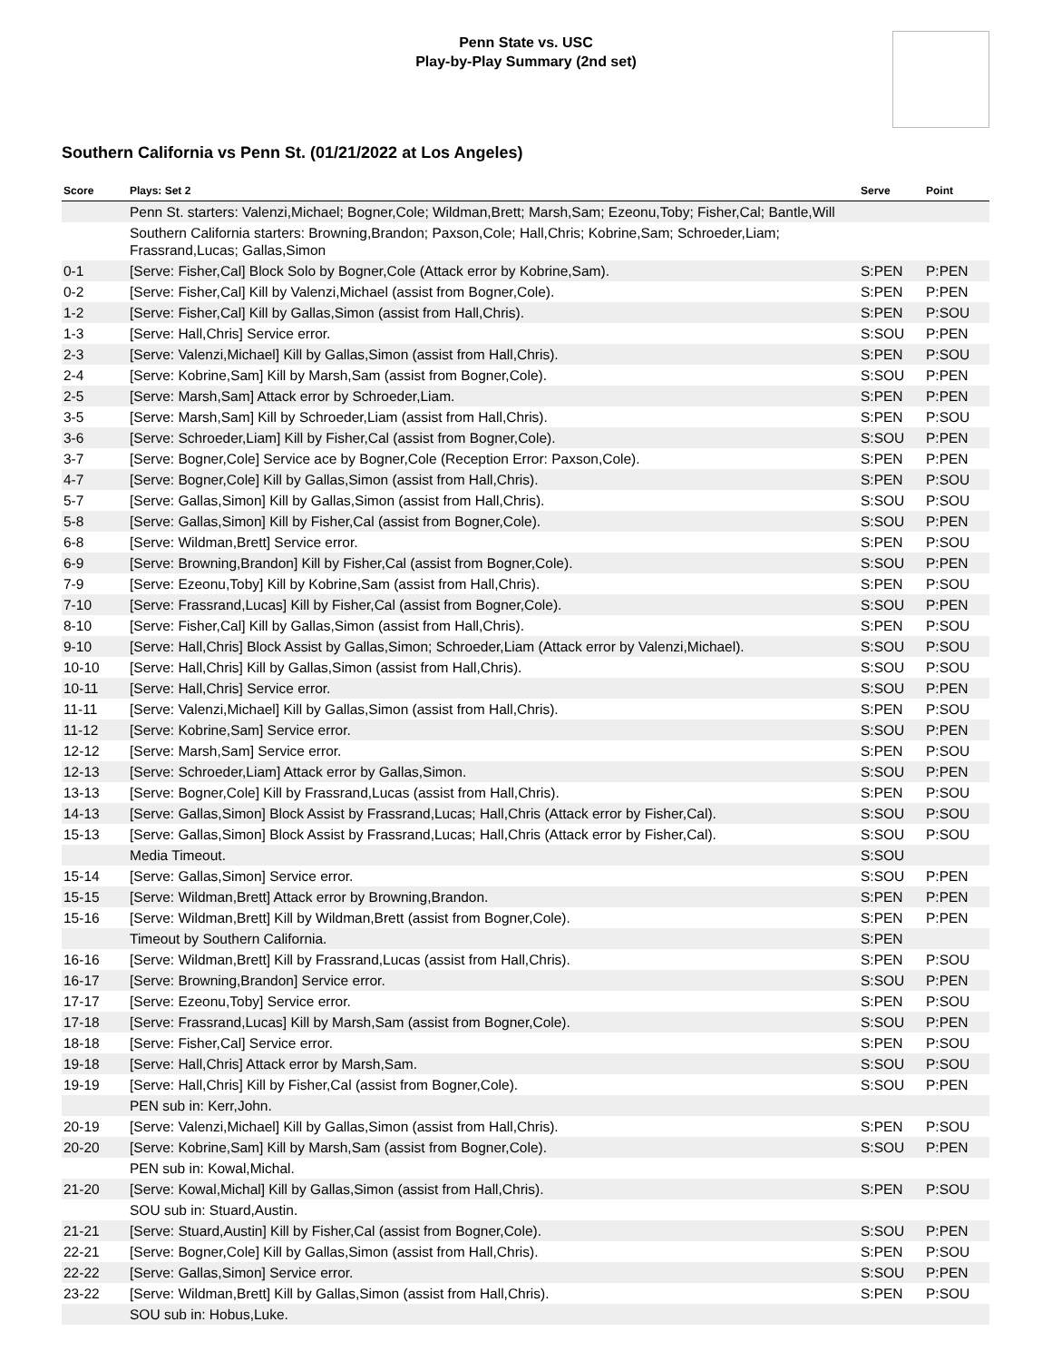Penn State vs. USC
Play-by-Play Summary (2nd set)
Southern California vs Penn St. (01/21/2022 at Los Angeles)
| Score | Plays: Set 2 | Serve | Point |
| --- | --- | --- | --- |
| | Penn St. starters: Valenzi,Michael; Bogner,Cole; Wildman,Brett; Marsh,Sam; Ezeonu,Toby; Fisher,Cal; Bantle,Will | | |
| | Southern California starters: Browning,Brandon; Paxson,Cole; Hall,Chris; Kobrine,Sam; Schroeder,Liam; Frassrand,Lucas; Gallas,Simon | | |
| 0-1 | [Serve: Fisher,Cal] Block Solo by Bogner,Cole (Attack error by Kobrine,Sam). | S:PEN | P:PEN |
| 0-2 | [Serve: Fisher,Cal] Kill by Valenzi,Michael (assist from Bogner,Cole). | S:PEN | P:PEN |
| 1-2 | [Serve: Fisher,Cal] Kill by Gallas,Simon (assist from Hall,Chris). | S:PEN | P:SOU |
| 1-3 | [Serve: Hall,Chris] Service error. | S:SOU | P:PEN |
| 2-3 | [Serve: Valenzi,Michael] Kill by Gallas,Simon (assist from Hall,Chris). | S:PEN | P:SOU |
| 2-4 | [Serve: Kobrine,Sam] Kill by Marsh,Sam (assist from Bogner,Cole). | S:SOU | P:PEN |
| 2-5 | [Serve: Marsh,Sam] Attack error by Schroeder,Liam. | S:PEN | P:PEN |
| 3-5 | [Serve: Marsh,Sam] Kill by Schroeder,Liam (assist from Hall,Chris). | S:PEN | P:SOU |
| 3-6 | [Serve: Schroeder,Liam] Kill by Fisher,Cal (assist from Bogner,Cole). | S:SOU | P:PEN |
| 3-7 | [Serve: Bogner,Cole] Service ace by Bogner,Cole (Reception Error: Paxson,Cole). | S:PEN | P:PEN |
| 4-7 | [Serve: Bogner,Cole] Kill by Gallas,Simon (assist from Hall,Chris). | S:PEN | P:SOU |
| 5-7 | [Serve: Gallas,Simon] Kill by Gallas,Simon (assist from Hall,Chris). | S:SOU | P:SOU |
| 5-8 | [Serve: Gallas,Simon] Kill by Fisher,Cal (assist from Bogner,Cole). | S:SOU | P:PEN |
| 6-8 | [Serve: Wildman,Brett] Service error. | S:PEN | P:SOU |
| 6-9 | [Serve: Browning,Brandon] Kill by Fisher,Cal (assist from Bogner,Cole). | S:SOU | P:PEN |
| 7-9 | [Serve: Ezeonu,Toby] Kill by Kobrine,Sam (assist from Hall,Chris). | S:PEN | P:SOU |
| 7-10 | [Serve: Frassrand,Lucas] Kill by Fisher,Cal (assist from Bogner,Cole). | S:SOU | P:PEN |
| 8-10 | [Serve: Fisher,Cal] Kill by Gallas,Simon (assist from Hall,Chris). | S:PEN | P:SOU |
| 9-10 | [Serve: Hall,Chris] Block Assist by Gallas,Simon; Schroeder,Liam (Attack error by Valenzi,Michael). | S:SOU | P:SOU |
| 10-10 | [Serve: Hall,Chris] Kill by Gallas,Simon (assist from Hall,Chris). | S:SOU | P:SOU |
| 10-11 | [Serve: Hall,Chris] Service error. | S:SOU | P:PEN |
| 11-11 | [Serve: Valenzi,Michael] Kill by Gallas,Simon (assist from Hall,Chris). | S:PEN | P:SOU |
| 11-12 | [Serve: Kobrine,Sam] Service error. | S:SOU | P:PEN |
| 12-12 | [Serve: Marsh,Sam] Service error. | S:PEN | P:SOU |
| 12-13 | [Serve: Schroeder,Liam] Attack error by Gallas,Simon. | S:SOU | P:PEN |
| 13-13 | [Serve: Bogner,Cole] Kill by Frassrand,Lucas (assist from Hall,Chris). | S:PEN | P:SOU |
| 14-13 | [Serve: Gallas,Simon] Block Assist by Frassrand,Lucas; Hall,Chris (Attack error by Fisher,Cal). | S:SOU | P:SOU |
| 15-13 | [Serve: Gallas,Simon] Block Assist by Frassrand,Lucas; Hall,Chris (Attack error by Fisher,Cal). | S:SOU | P:SOU |
| | Media Timeout. | S:SOU | |
| 15-14 | [Serve: Gallas,Simon] Service error. | S:SOU | P:PEN |
| 15-15 | [Serve: Wildman,Brett] Attack error by Browning,Brandon. | S:PEN | P:PEN |
| 15-16 | [Serve: Wildman,Brett] Kill by Wildman,Brett (assist from Bogner,Cole). | S:PEN | P:PEN |
| | Timeout by Southern California. | S:PEN | |
| 16-16 | [Serve: Wildman,Brett] Kill by Frassrand,Lucas (assist from Hall,Chris). | S:PEN | P:SOU |
| 16-17 | [Serve: Browning,Brandon] Service error. | S:SOU | P:PEN |
| 17-17 | [Serve: Ezeonu,Toby] Service error. | S:PEN | P:SOU |
| 17-18 | [Serve: Frassrand,Lucas] Kill by Marsh,Sam (assist from Bogner,Cole). | S:SOU | P:PEN |
| 18-18 | [Serve: Fisher,Cal] Service error. | S:PEN | P:SOU |
| 19-18 | [Serve: Hall,Chris] Attack error by Marsh,Sam. | S:SOU | P:SOU |
| 19-19 | [Serve: Hall,Chris] Kill by Fisher,Cal (assist from Bogner,Cole). | S:SOU | P:PEN |
| | PEN sub in: Kerr,John. | | |
| 20-19 | [Serve: Valenzi,Michael] Kill by Gallas,Simon (assist from Hall,Chris). | S:PEN | P:SOU |
| 20-20 | [Serve: Kobrine,Sam] Kill by Marsh,Sam (assist from Bogner,Cole). | S:SOU | P:PEN |
| | PEN sub in: Kowal,Michal. | | |
| 21-20 | [Serve: Kowal,Michal] Kill by Gallas,Simon (assist from Hall,Chris). | S:PEN | P:SOU |
| | SOU sub in: Stuard,Austin. | | |
| 21-21 | [Serve: Stuard,Austin] Kill by Fisher,Cal (assist from Bogner,Cole). | S:SOU | P:PEN |
| 22-21 | [Serve: Bogner,Cole] Kill by Gallas,Simon (assist from Hall,Chris). | S:PEN | P:SOU |
| 22-22 | [Serve: Gallas,Simon] Service error. | S:SOU | P:PEN |
| 23-22 | [Serve: Wildman,Brett] Kill by Gallas,Simon (assist from Hall,Chris). | S:PEN | P:SOU |
| | SOU sub in: Hobus,Luke. | | |